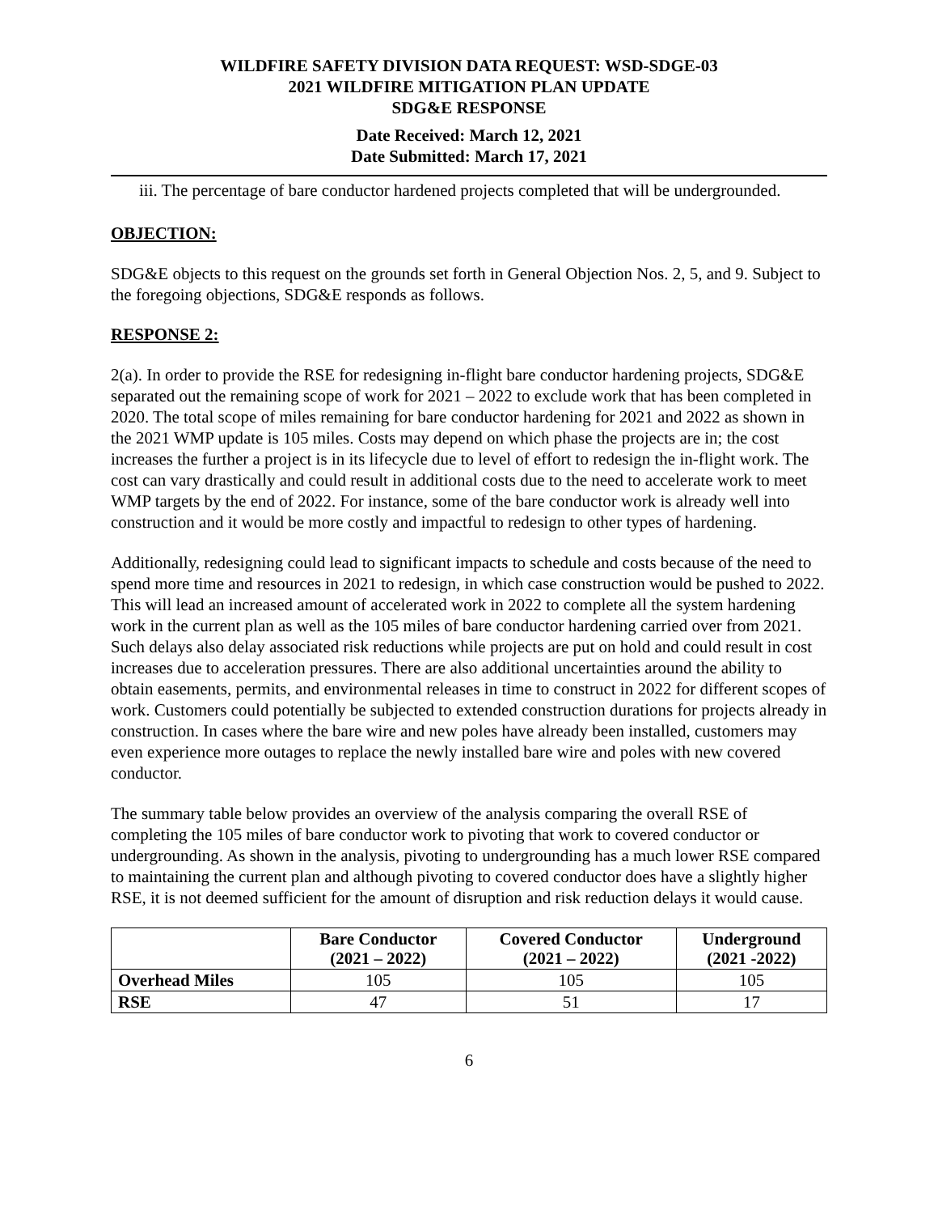WILDFIRE SAFETY DIVISION DATA REQUEST: WSD-SDGE-03
2021 WILDFIRE MITIGATION PLAN UPDATE
SDG&E RESPONSE
Date Received: March 12, 2021
Date Submitted: March 17, 2021
iii. The percentage of bare conductor hardened projects completed that will be undergrounded.
OBJECTION:
SDG&E objects to this request on the grounds set forth in General Objection Nos. 2, 5, and 9. Subject to the foregoing objections, SDG&E responds as follows.
RESPONSE 2:
2(a). In order to provide the RSE for redesigning in-flight bare conductor hardening projects, SDG&E separated out the remaining scope of work for 2021 – 2022 to exclude work that has been completed in 2020. The total scope of miles remaining for bare conductor hardening for 2021 and 2022 as shown in the 2021 WMP update is 105 miles. Costs may depend on which phase the projects are in; the cost increases the further a project is in its lifecycle due to level of effort to redesign the in-flight work. The cost can vary drastically and could result in additional costs due to the need to accelerate work to meet WMP targets by the end of 2022. For instance, some of the bare conductor work is already well into construction and it would be more costly and impactful to redesign to other types of hardening.
Additionally, redesigning could lead to significant impacts to schedule and costs because of the need to spend more time and resources in 2021 to redesign, in which case construction would be pushed to 2022. This will lead an increased amount of accelerated work in 2022 to complete all the system hardening work in the current plan as well as the 105 miles of bare conductor hardening carried over from 2021. Such delays also delay associated risk reductions while projects are put on hold and could result in cost increases due to acceleration pressures. There are also additional uncertainties around the ability to obtain easements, permits, and environmental releases in time to construct in 2022 for different scopes of work. Customers could potentially be subjected to extended construction durations for projects already in construction. In cases where the bare wire and new poles have already been installed, customers may even experience more outages to replace the newly installed bare wire and poles with new covered conductor.
The summary table below provides an overview of the analysis comparing the overall RSE of completing the 105 miles of bare conductor work to pivoting that work to covered conductor or undergrounding. As shown in the analysis, pivoting to undergrounding has a much lower RSE compared to maintaining the current plan and although pivoting to covered conductor does have a slightly higher RSE, it is not deemed sufficient for the amount of disruption and risk reduction delays it would cause.
| | Bare Conductor (2021 – 2022) | Covered Conductor (2021 – 2022) | Underground (2021 -2022) |
| --- | --- | --- | --- |
| Overhead Miles | 105 | 105 | 105 |
| RSE | 47 | 51 | 17 |
6